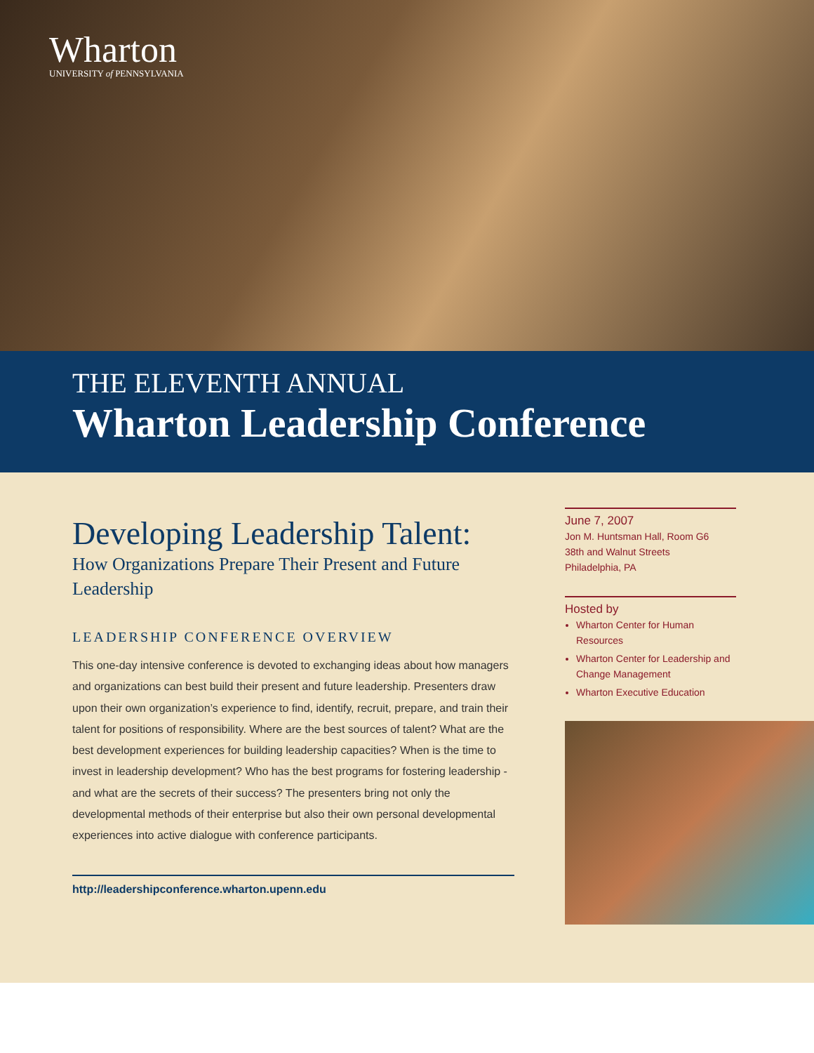Wharton
UNIVERSITY of PENNSYLVANIA
THE ELEVENTH ANNUAL
Wharton Leadership Conference
Developing Leadership Talent:
How Organizations Prepare Their Present and Future Leadership
LEADERSHIP CONFERENCE OVERVIEW
This one-day intensive conference is devoted to exchanging ideas about how managers and organizations can best build their present and future leadership. Presenters draw upon their own organization’s experience to find, identify, recruit, prepare, and train their talent for positions of responsibility. Where are the best sources of talent? What are the best development experiences for building leadership capacities? When is the time to invest in leadership development? Who has the best programs for fostering leadership - and what are the secrets of their success? The presenters bring not only the developmental methods of their enterprise but also their own personal developmental experiences into active dialogue with conference participants.
http://leadershipconference.wharton.upenn.edu
June 7, 2007
Jon M. Huntsman Hall, Room G6
38th and Walnut Streets
Philadelphia, PA
Hosted by
Wharton Center for Human Resources
Wharton Center for Leadership and Change Management
Wharton Executive Education